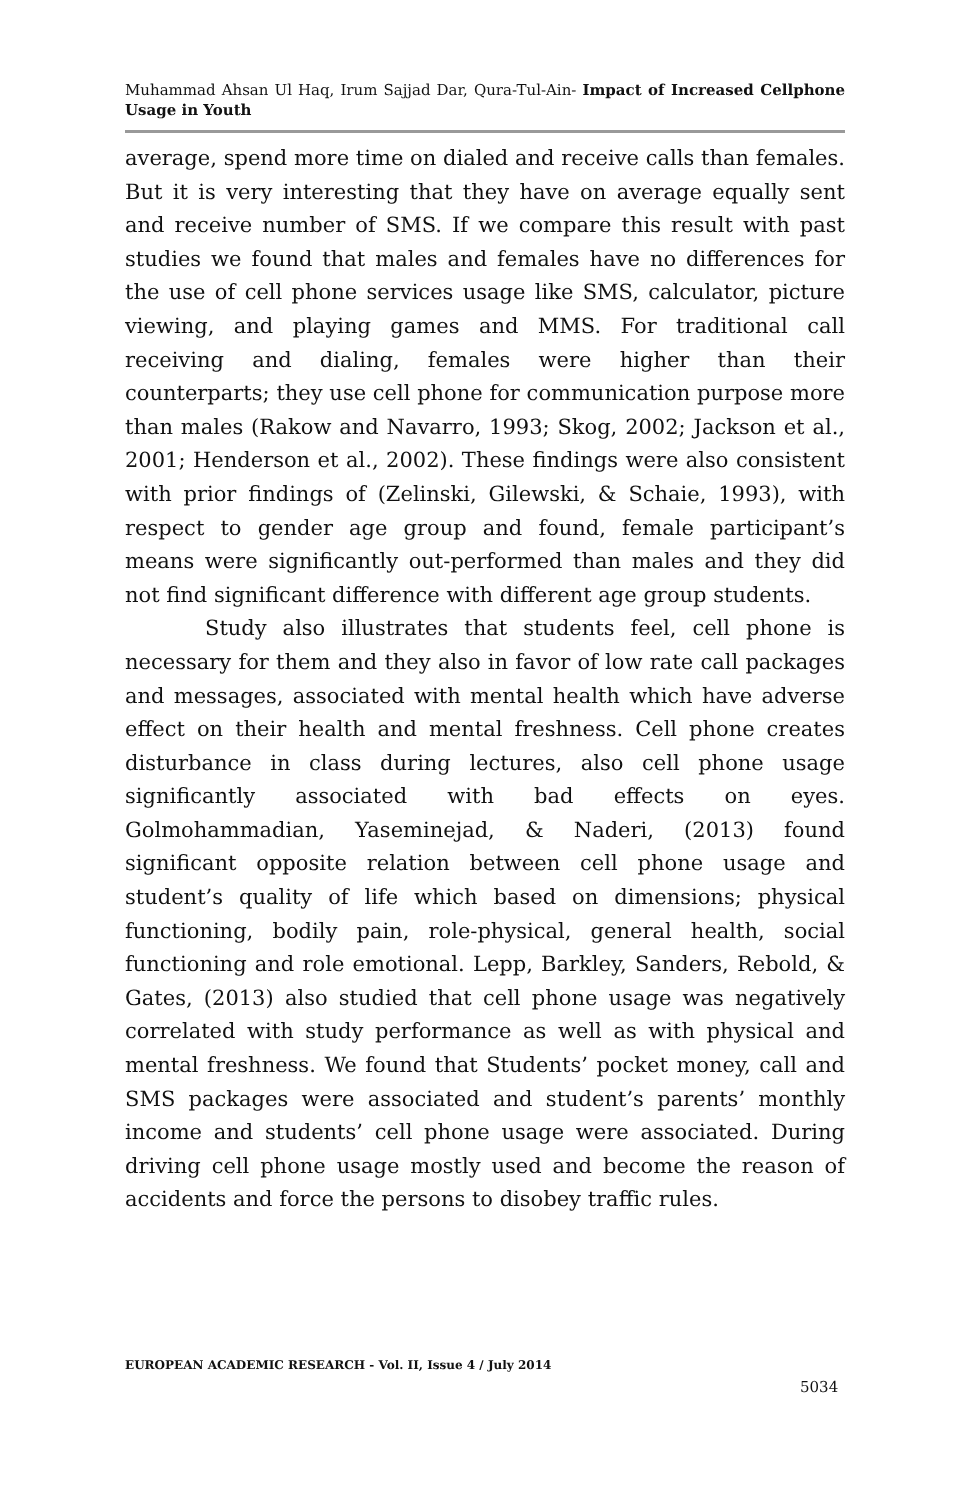Muhammad Ahsan Ul Haq, Irum Sajjad Dar, Qura-Tul-Ain- Impact of Increased Cellphone Usage in Youth
average, spend more time on dialed and receive calls than females. But it is very interesting that they have on average equally sent and receive number of SMS. If we compare this result with past studies we found that males and females have no differences for the use of cell phone services usage like SMS, calculator, picture viewing, and playing games and MMS. For traditional call receiving and dialing, females were higher than their counterparts; they use cell phone for communication purpose more than males (Rakow and Navarro, 1993; Skog, 2002; Jackson et al., 2001; Henderson et al., 2002). These findings were also consistent with prior findings of (Zelinski, Gilewski, & Schaie, 1993), with respect to gender age group and found, female participant’s means were significantly out-performed than males and they did not find significant difference with different age group students.
Study also illustrates that students feel, cell phone is necessary for them and they also in favor of low rate call packages and messages, associated with mental health which have adverse effect on their health and mental freshness. Cell phone creates disturbance in class during lectures, also cell phone usage significantly associated with bad effects on eyes. Golmohammadian, Yaseminejad, & Naderi, (2013) found significant opposite relation between cell phone usage and student’s quality of life which based on dimensions; physical functioning, bodily pain, role-physical, general health, social functioning and role emotional. Lepp, Barkley, Sanders, Rebold, & Gates, (2013) also studied that cell phone usage was negatively correlated with study performance as well as with physical and mental freshness. We found that Students’ pocket money, call and SMS packages were associated and student’s parents’ monthly income and students’ cell phone usage were associated. During driving cell phone usage mostly used and become the reason of accidents and force the persons to disobey traffic rules.
EUROPEAN ACADEMIC RESEARCH - Vol. II, Issue 4 / July 2014
5034